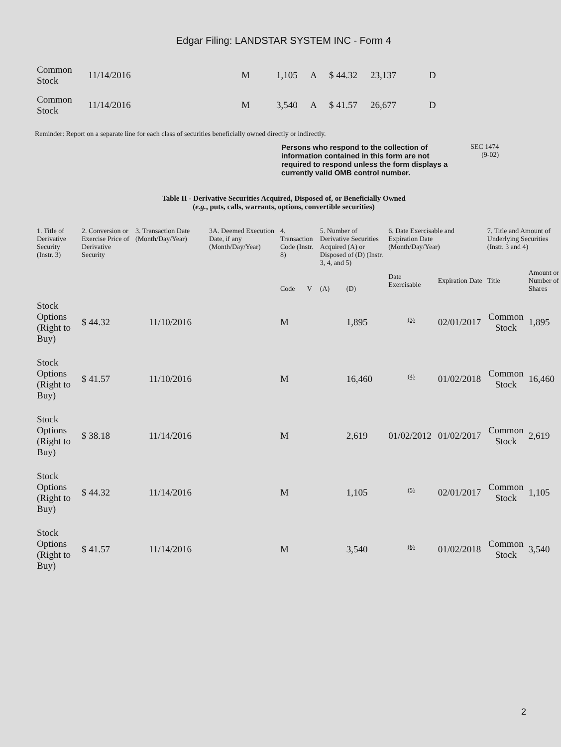Edgar Filing: LANDSTAR SYSTEM INC - Form 4
| Common Stock | 11/14/2016 | M | 1,105 | A | $ 44.32 | 23,137 | D |
| Common Stock | 11/14/2016 | M | 3,540 | A | $ 41.57 | 26,677 | D |
Reminder: Report on a separate line for each class of securities beneficially owned directly or indirectly.
Persons who respond to the collection of information contained in this form are not required to respond unless the form displays a currently valid OMB control number.
SEC 1474
(9-02)
Table II - Derivative Securities Acquired, Disposed of, or Beneficially Owned
(e.g., puts, calls, warrants, options, convertible securities)
| 1. Title of Derivative Security (Instr. 3) | 2. Conversion or Exercise Price of Derivative Security | 3. Transaction Date (Month/Day/Year) | 3A. Deemed Execution Date, if any (Month/Day/Year) | 4. Transaction Code (Instr. 8) | | 5. Number of Derivative Securities Acquired (A) or Disposed of (D) (Instr. 3, 4, and 5) | | 6. Date Exercisable and Expiration Date (Month/Day/Year) | | 7. Title and Amount of Underlying Securities (Instr. 3 and 4) | |
| --- | --- | --- | --- | --- | --- | --- | --- | --- | --- | --- | --- |
| | | | | Code | V | (A) | (D) | Date Exercisable | Expiration Date | Title | Amount or Number of Shares |
| Stock Options (Right to Buy) | $ 44.32 | 11/10/2016 | | M | | | 1,895 | (3) | 02/01/2017 | Common Stock | 1,895 |
| Stock Options (Right to Buy) | $ 41.57 | 11/10/2016 | | M | | | 16,460 | (4) | 01/02/2018 | Common Stock | 16,460 |
| Stock Options (Right to Buy) | $ 38.18 | 11/14/2016 | | M | | | 2,619 | 01/02/2012 | 01/02/2017 | Common Stock | 2,619 |
| Stock Options (Right to Buy) | $ 44.32 | 11/14/2016 | | M | | | 1,105 | (5) | 02/01/2017 | Common Stock | 1,105 |
| Stock Options (Right to Buy) | $ 41.57 | 11/14/2016 | | M | | | 3,540 | (6) | 01/02/2018 | Common Stock | 3,540 |
2